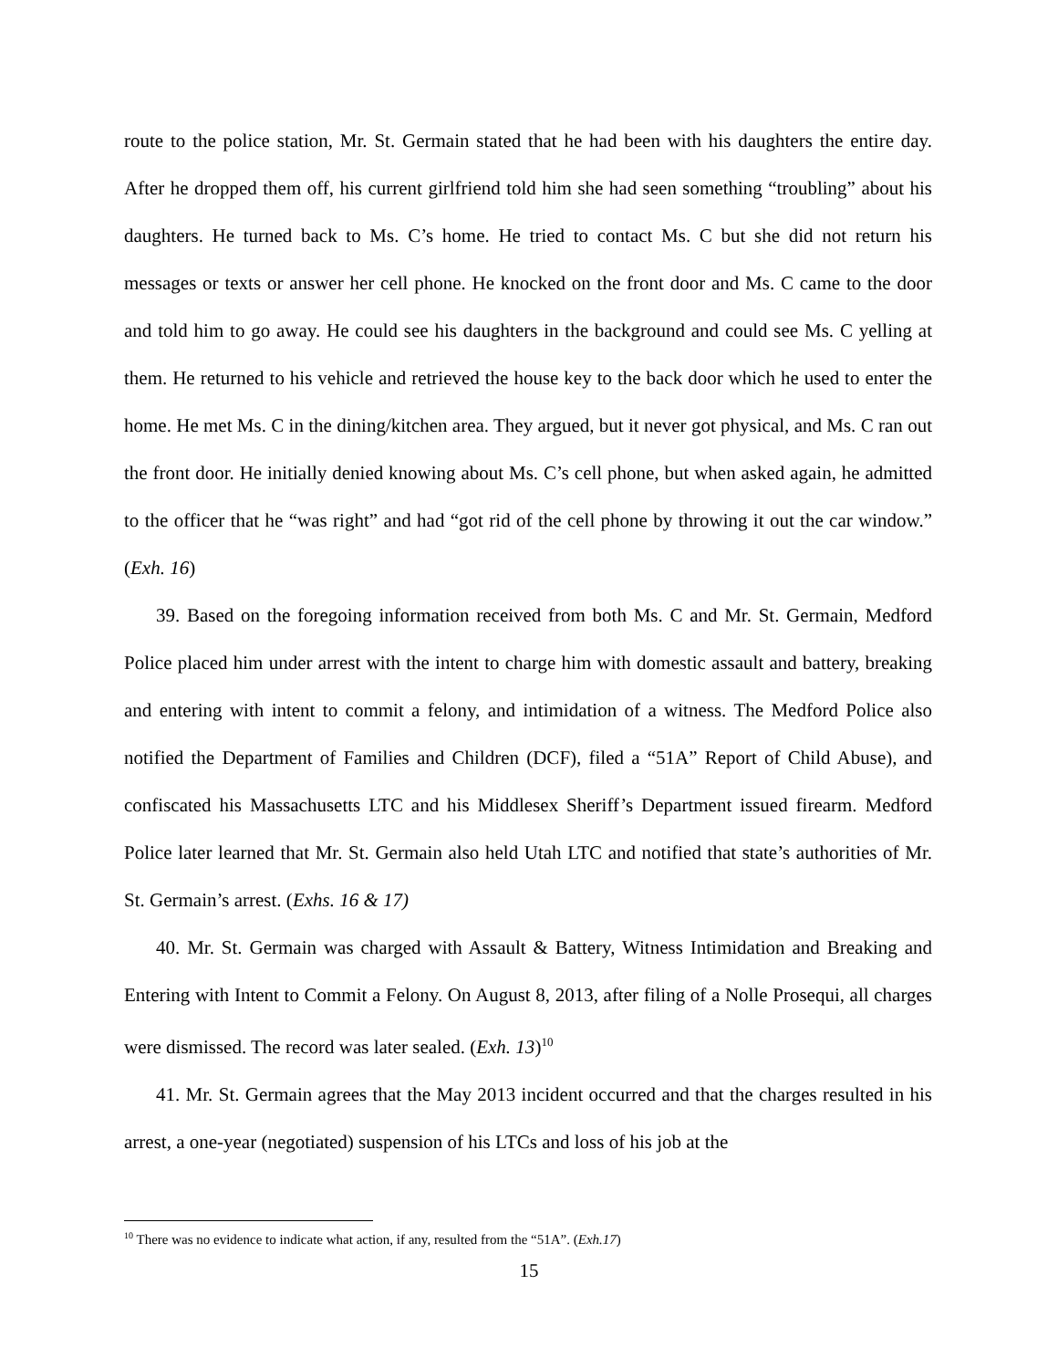route to the police station, Mr. St. Germain stated that he had been with his daughters the entire day. After he dropped them off, his current girlfriend told him she had seen something “troubling” about his daughters. He turned back to Ms. C’s home. He tried to contact Ms. C but she did not return his messages or texts or answer her cell phone. He knocked on the front door and Ms. C came to the door and told him to go away. He could see his daughters in the background and could see Ms. C yelling at them. He returned to his vehicle and retrieved the house key to the back door which he used to enter the home. He met Ms. C in the dining/kitchen area. They argued, but it never got physical, and Ms. C ran out the front door. He initially denied knowing about Ms. C’s cell phone, but when asked again, he admitted to the officer that he “was right” and had “got rid of the cell phone by throwing it out the car window.” (Exh. 16)
39. Based on the foregoing information received from both Ms. C and Mr. St. Germain, Medford Police placed him under arrest with the intent to charge him with domestic assault and battery, breaking and entering with intent to commit a felony, and intimidation of a witness. The Medford Police also notified the Department of Families and Children (DCF), filed a “51A” Report of Child Abuse), and confiscated his Massachusetts LTC and his Middlesex Sheriff’s Department issued firearm. Medford Police later learned that Mr. St. Germain also held Utah LTC and notified that state’s authorities of Mr. St. Germain’s arrest. (Exhs. 16 & 17)
40. Mr. St. Germain was charged with Assault & Battery, Witness Intimidation and Breaking and Entering with Intent to Commit a Felony. On August 8, 2013, after filing of a Nolle Prosequi, all charges were dismissed. The record was later sealed. (Exh. 13)<sup>10</sup>
41. Mr. St. Germain agrees that the May 2013 incident occurred and that the charges resulted in his arrest, a one-year (negotiated) suspension of his LTCs and loss of his job at the
<sup>10</sup> There was no evidence to indicate what action, if any, resulted from the “51A”. (Exh.17)
15